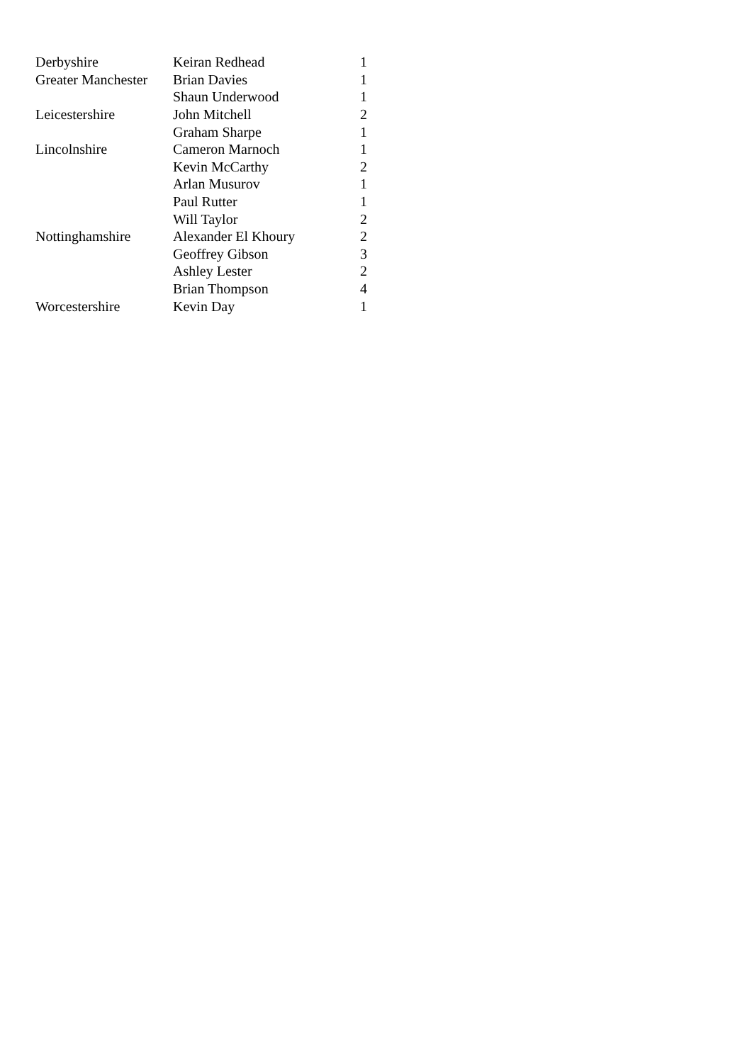| Derbyshire | Keiran Redhead | 1 |
| Greater Manchester | Brian Davies | 1 |
| | Shaun Underwood | 1 |
| Leicestershire | John Mitchell | 2 |
| | Graham Sharpe | 1 |
| Lincolnshire | Cameron Marnoch | 1 |
| | Kevin McCarthy | 2 |
| | Arlan Musurov | 1 |
| | Paul Rutter | 1 |
| | Will Taylor | 2 |
| Nottinghamshire | Alexander El Khoury | 2 |
| | Geoffrey Gibson | 3 |
| | Ashley Lester | 2 |
| | Brian Thompson | 4 |
| Worcestershire | Kevin Day | 1 |